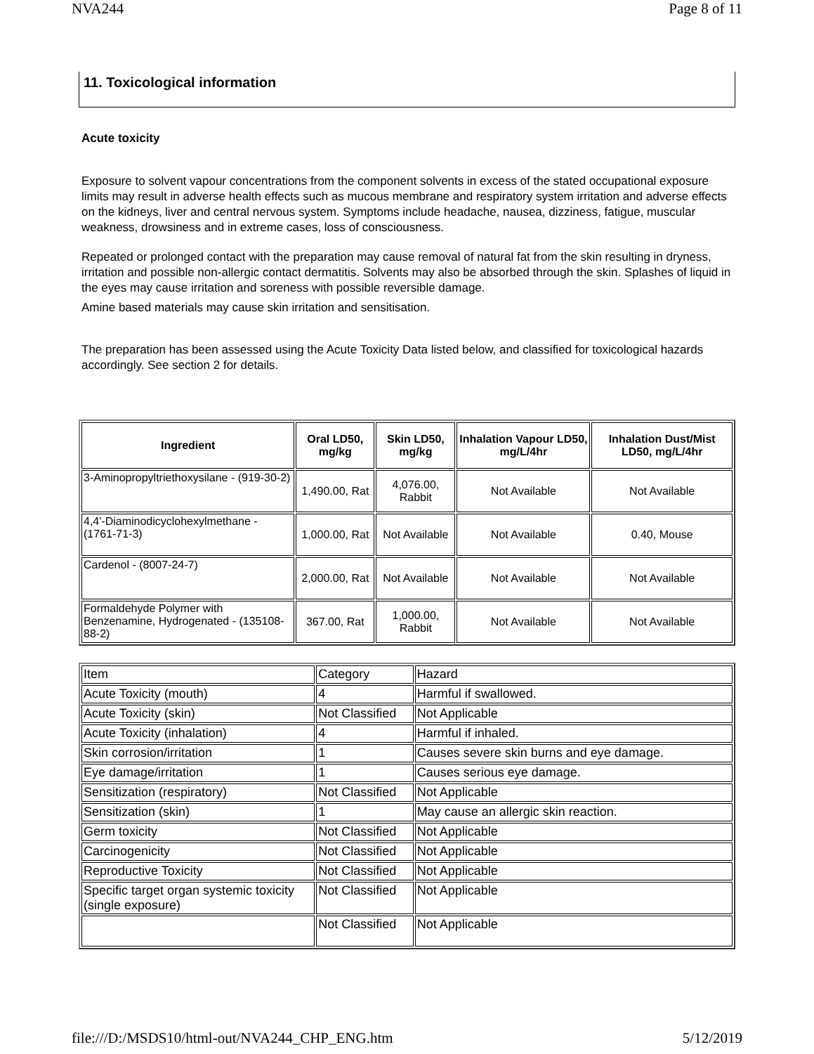NVA244 Page 8 of 11
11. Toxicological information
Acute toxicity
Exposure to solvent vapour concentrations from the component solvents in excess of the stated occupational exposure limits may result in adverse health effects such as mucous membrane and respiratory system irritation and adverse effects on the kidneys, liver and central nervous system. Symptoms include headache, nausea, dizziness, fatigue, muscular weakness, drowsiness and in extreme cases, loss of consciousness.
Repeated or prolonged contact with the preparation may cause removal of natural fat from the skin resulting in dryness, irritation and possible non-allergic contact dermatitis. Solvents may also be absorbed through the skin. Splashes of liquid in the eyes may cause irritation and soreness with possible reversible damage.
Amine based materials may cause skin irritation and sensitisation.
The preparation has been assessed using the Acute Toxicity Data listed below, and classified for toxicological hazards accordingly. See section 2 for details.
| Ingredient | Oral LD50, mg/kg | Skin LD50, mg/kg | Inhalation Vapour LD50, mg/L/4hr | Inhalation Dust/Mist LD50, mg/L/4hr |
| --- | --- | --- | --- | --- |
| 3-Aminopropyltriethoxysilane - (919-30-2) | 1,490.00, Rat | 4,076.00, Rabbit | Not Available | Not Available |
| 4,4'-Diaminodicyclohexylmethane - (1761-71-3) | 1,000.00, Rat | Not Available | Not Available | 0.40, Mouse |
| Cardenol - (8007-24-7) | 2,000.00, Rat | Not Available | Not Available | Not Available |
| Formaldehyde Polymer with Benzenamine, Hydrogenated - (135108-88-2) | 367.00, Rat | 1,000.00, Rabbit | Not Available | Not Available |
| Item | Category | Hazard |
| Acute Toxicity (mouth) | 4 | Harmful if swallowed. |
| Acute Toxicity (skin) | Not Classified | Not Applicable |
| Acute Toxicity (inhalation) | 4 | Harmful if inhaled. |
| Skin corrosion/irritation | 1 | Causes severe skin burns and eye damage. |
| Eye damage/irritation | 1 | Causes serious eye damage. |
| Sensitization (respiratory) | Not Classified | Not Applicable |
| Sensitization (skin) | 1 | May cause an allergic skin reaction. |
| Germ toxicity | Not Classified | Not Applicable |
| Carcinogenicity | Not Classified | Not Applicable |
| Reproductive Toxicity | Not Classified | Not Applicable |
| Specific target organ systemic toxicity (single exposure) | Not Classified | Not Applicable |
| | Not Classified | Not Applicable |
file:///D:/MSDS10/html-out/NVA244_CHP_ENG.htm 5/12/2019